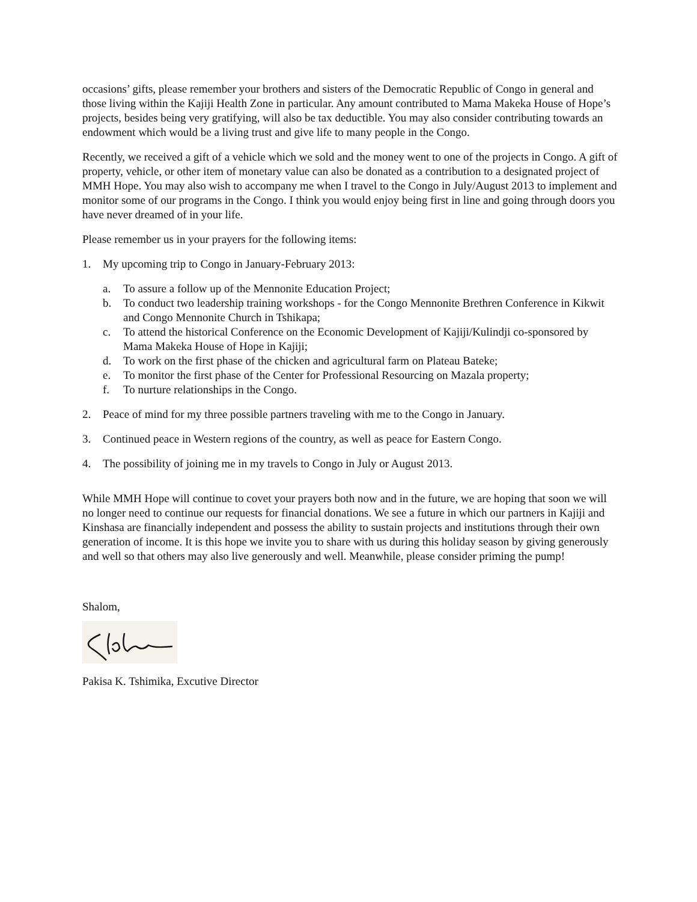occasions’ gifts, please remember your brothers and sisters of the Democratic Republic of Congo in general and those living within the Kajiji Health Zone in particular. Any amount contributed to Mama Makeka House of Hope’s projects, besides being very gratifying, will also be tax deductible. You may also consider contributing towards an endowment which would be a living trust and give life to many people in the Congo.
Recently, we received a gift of a vehicle which we sold and the money went to one of the projects in Congo. A gift of property, vehicle, or other item of monetary value can also be donated as a contribution to a designated project of MMH Hope. You may also wish to accompany me when I travel to the Congo in July/August 2013 to implement and monitor some of our programs in the Congo. I think you would enjoy being first in line and going through doors you have never dreamed of in your life.
Please remember us in your prayers for the following items:
1. My upcoming trip to Congo in January-February 2013:
a. To assure a follow up of the Mennonite Education Project;
b. To conduct two leadership training workshops - for the Congo Mennonite Brethren Conference in Kikwit and Congo Mennonite Church in Tshikapa;
c. To attend the historical Conference on the Economic Development of Kajiji/Kulindji co-sponsored by Mama Makeka House of Hope in Kajiji;
d. To work on the first phase of the chicken and agricultural farm on Plateau Bateke;
e. To monitor the first phase of the Center for Professional Resourcing on Mazala property;
f. To nurture relationships in the Congo.
2. Peace of mind for my three possible partners traveling with me to the Congo in January.
3. Continued peace in Western regions of the country, as well as peace for Eastern Congo.
4. The possibility of joining me in my travels to Congo in July or August 2013.
While MMH Hope will continue to covet your prayers both now and in the future, we are hoping that soon we will no longer need to continue our requests for financial donations. We see a future in which our partners in Kajiji and Kinshasa are financially independent and possess the ability to sustain projects and institutions through their own generation of income. It is this hope we invite you to share with us during this holiday season by giving generously and well so that others may also live generously and well. Meanwhile, please consider priming the pump!
Shalom,
Pakisa K. Tshimika, Excutive Director